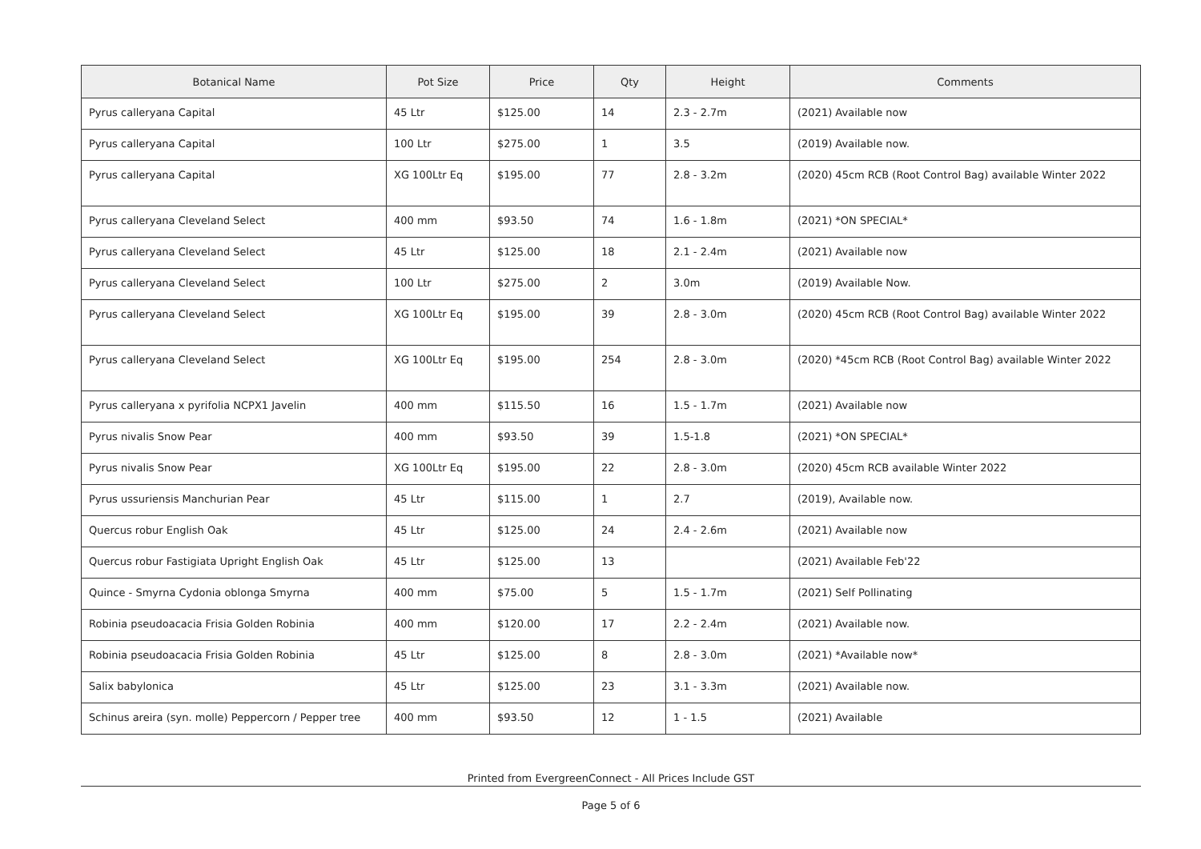| Botanical Name | Pot Size | Price | Qty | Height | Comments |
| --- | --- | --- | --- | --- | --- |
| Pyrus calleryana Capital | 45 Ltr | $125.00 | 14 | 2.3 - 2.7m | (2021) Available now |
| Pyrus calleryana Capital | 100 Ltr | $275.00 | 1 | 3.5 | (2019) Available now. |
| Pyrus calleryana Capital | XG 100Ltr Eq | $195.00 | 77 | 2.8 - 3.2m | (2020) 45cm RCB (Root Control Bag) available Winter 2022 |
| Pyrus calleryana Cleveland Select | 400 mm | $93.50 | 74 | 1.6 - 1.8m | (2021) *ON SPECIAL* |
| Pyrus calleryana Cleveland Select | 45 Ltr | $125.00 | 18 | 2.1 - 2.4m | (2021) Available now |
| Pyrus calleryana Cleveland Select | 100 Ltr | $275.00 | 2 | 3.0m | (2019) Available Now. |
| Pyrus calleryana Cleveland Select | XG 100Ltr Eq | $195.00 | 39 | 2.8 - 3.0m | (2020) 45cm RCB (Root Control Bag) available Winter 2022 |
| Pyrus calleryana Cleveland Select | XG 100Ltr Eq | $195.00 | 254 | 2.8 - 3.0m | (2020) *45cm RCB (Root Control Bag) available Winter 2022 |
| Pyrus calleryana x pyrifolia NCPX1 Javelin | 400 mm | $115.50 | 16 | 1.5 - 1.7m | (2021) Available now |
| Pyrus nivalis Snow Pear | 400 mm | $93.50 | 39 | 1.5-1.8 | (2021) *ON SPECIAL* |
| Pyrus nivalis Snow Pear | XG 100Ltr Eq | $195.00 | 22 | 2.8 - 3.0m | (2020) 45cm RCB available Winter 2022 |
| Pyrus ussuriensis Manchurian Pear | 45 Ltr | $115.00 | 1 | 2.7 | (2019), Available now. |
| Quercus robur English Oak | 45 Ltr | $125.00 | 24 | 2.4 - 2.6m | (2021) Available now |
| Quercus robur Fastigiata Upright English Oak | 45 Ltr | $125.00 | 13 | | (2021) Available Feb'22 |
| Quince - Smyrna Cydonia oblonga Smyrna | 400 mm | $75.00 | 5 | 1.5 - 1.7m | (2021) Self Pollinating |
| Robinia pseudoacacia Frisia Golden Robinia | 400 mm | $120.00 | 17 | 2.2 - 2.4m | (2021) Available now. |
| Robinia pseudoacacia Frisia Golden Robinia | 45 Ltr | $125.00 | 8 | 2.8 - 3.0m | (2021) *Available now* |
| Salix babylonica | 45 Ltr | $125.00 | 23 | 3.1 - 3.3m | (2021) Available now. |
| Schinus areira (syn. molle) Peppercorn / Pepper tree | 400 mm | $93.50 | 12 | 1 - 1.5 | (2021) Available |
Printed from EvergreenConnect - All Prices Include GST
Page 5 of 6